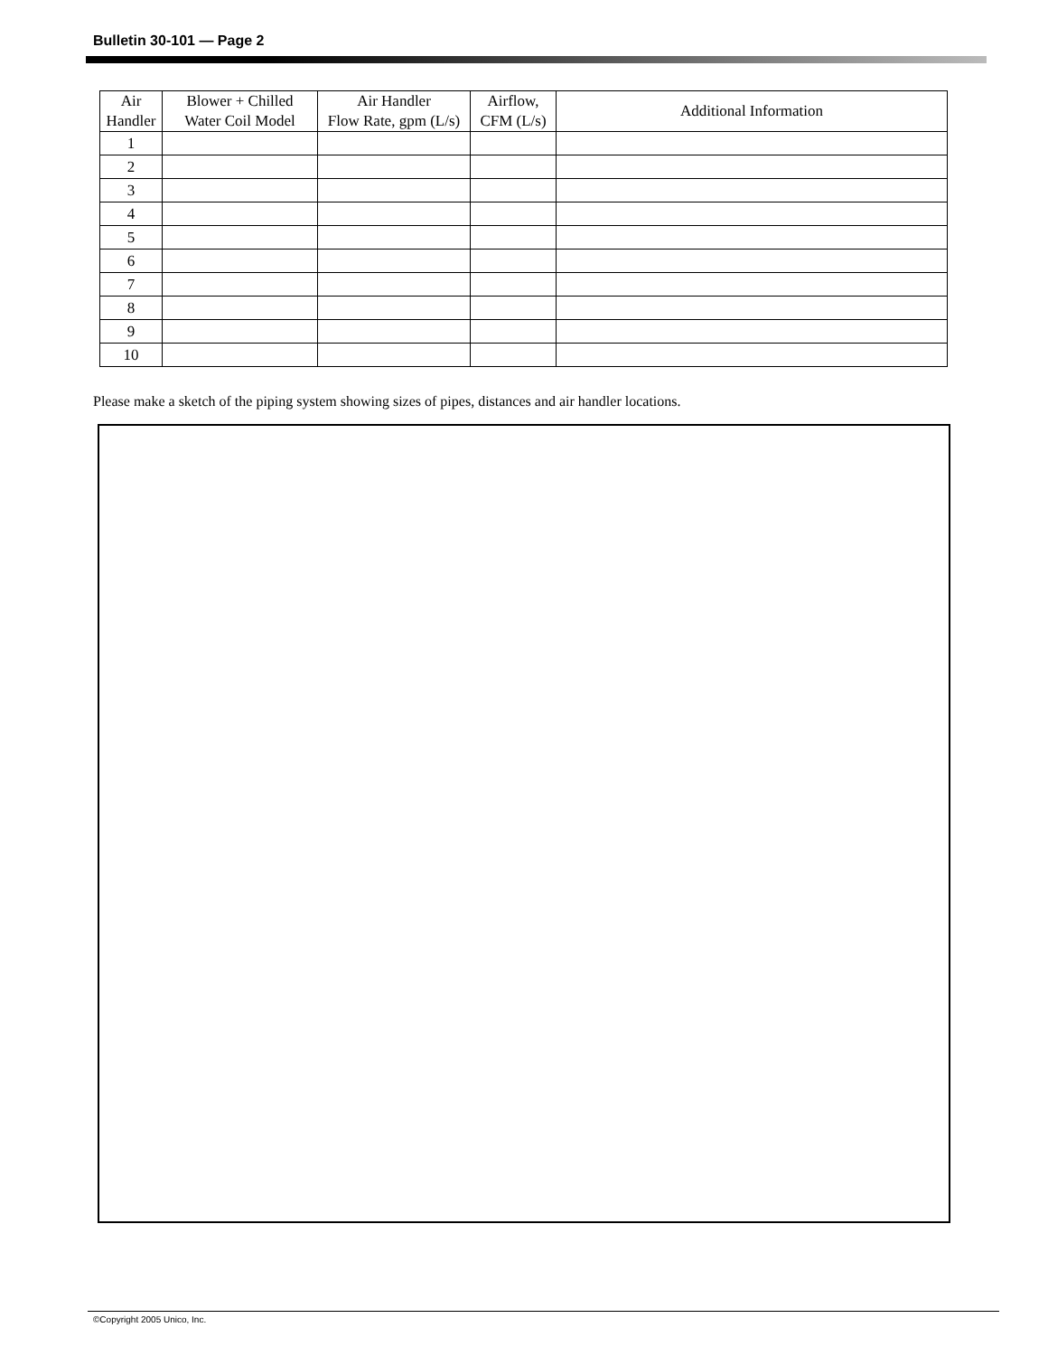Bulletin 30-101 — Page 2
| Air Handler | Blower + Chilled Water Coil Model | Air Handler Flow Rate, gpm (L/s) | Airflow, CFM (L/s) | Additional Information |
| --- | --- | --- | --- | --- |
| 1 | | | | |
| 2 | | | | |
| 3 | | | | |
| 4 | | | | |
| 5 | | | | |
| 6 | | | | |
| 7 | | | | |
| 8 | | | | |
| 9 | | | | |
| 10 | | | | |
Please make a sketch of the piping system showing sizes of pipes, distances and air handler locations.
©Copyright 2005 Unico, Inc.